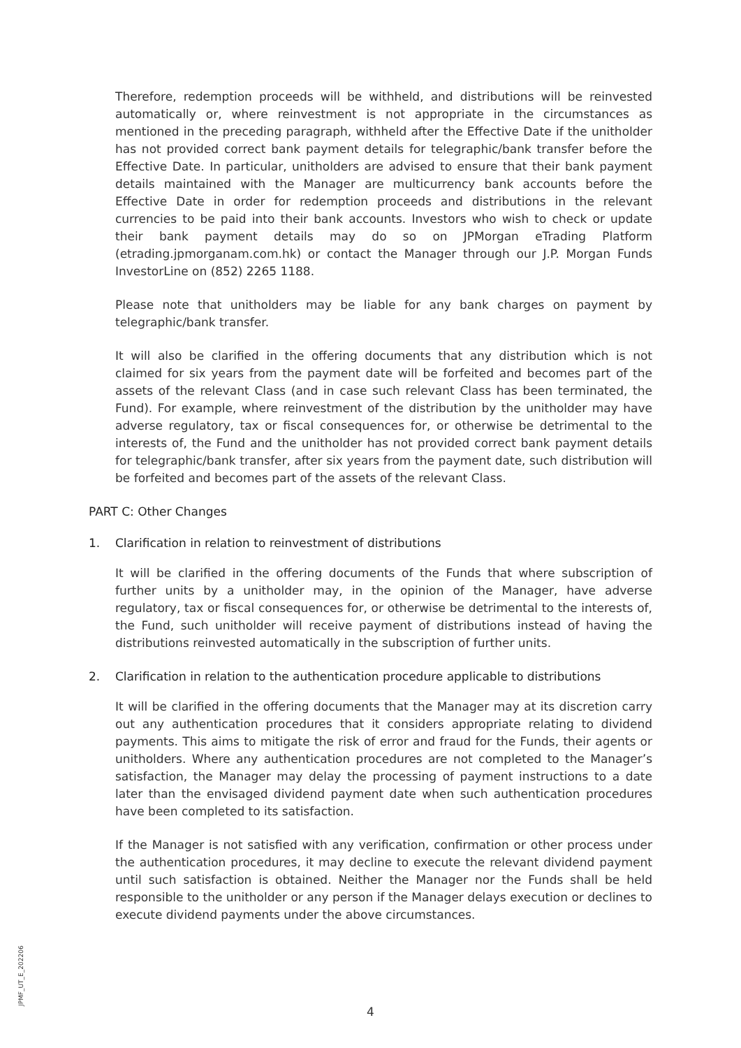Therefore, redemption proceeds will be withheld, and distributions will be reinvested automatically or, where reinvestment is not appropriate in the circumstances as mentioned in the preceding paragraph, withheld after the Effective Date if the unitholder has not provided correct bank payment details for telegraphic/bank transfer before the Effective Date. In particular, unitholders are advised to ensure that their bank payment details maintained with the Manager are multicurrency bank accounts before the Effective Date in order for redemption proceeds and distributions in the relevant currencies to be paid into their bank accounts. Investors who wish to check or update their bank payment details may do so on JPMorgan eTrading Platform (etrading.jpmorganam.com.hk) or contact the Manager through our J.P. Morgan Funds InvestorLine on (852) 2265 1188.
Please note that unitholders may be liable for any bank charges on payment by telegraphic/bank transfer.
It will also be clarified in the offering documents that any distribution which is not claimed for six years from the payment date will be forfeited and becomes part of the assets of the relevant Class (and in case such relevant Class has been terminated, the Fund). For example, where reinvestment of the distribution by the unitholder may have adverse regulatory, tax or fiscal consequences for, or otherwise be detrimental to the interests of, the Fund and the unitholder has not provided correct bank payment details for telegraphic/bank transfer, after six years from the payment date, such distribution will be forfeited and becomes part of the assets of the relevant Class.
PART C: Other Changes
1. Clarification in relation to reinvestment of distributions
It will be clarified in the offering documents of the Funds that where subscription of further units by a unitholder may, in the opinion of the Manager, have adverse regulatory, tax or fiscal consequences for, or otherwise be detrimental to the interests of, the Fund, such unitholder will receive payment of distributions instead of having the distributions reinvested automatically in the subscription of further units.
2. Clarification in relation to the authentication procedure applicable to distributions
It will be clarified in the offering documents that the Manager may at its discretion carry out any authentication procedures that it considers appropriate relating to dividend payments. This aims to mitigate the risk of error and fraud for the Funds, their agents or unitholders. Where any authentication procedures are not completed to the Manager’s satisfaction, the Manager may delay the processing of payment instructions to a date later than the envisaged dividend payment date when such authentication procedures have been completed to its satisfaction.
If the Manager is not satisfied with any verification, confirmation or other process under the authentication procedures, it may decline to execute the relevant dividend payment until such satisfaction is obtained. Neither the Manager nor the Funds shall be held responsible to the unitholder or any person if the Manager delays execution or declines to execute dividend payments under the above circumstances.
JPMF_UT_E_202206
4